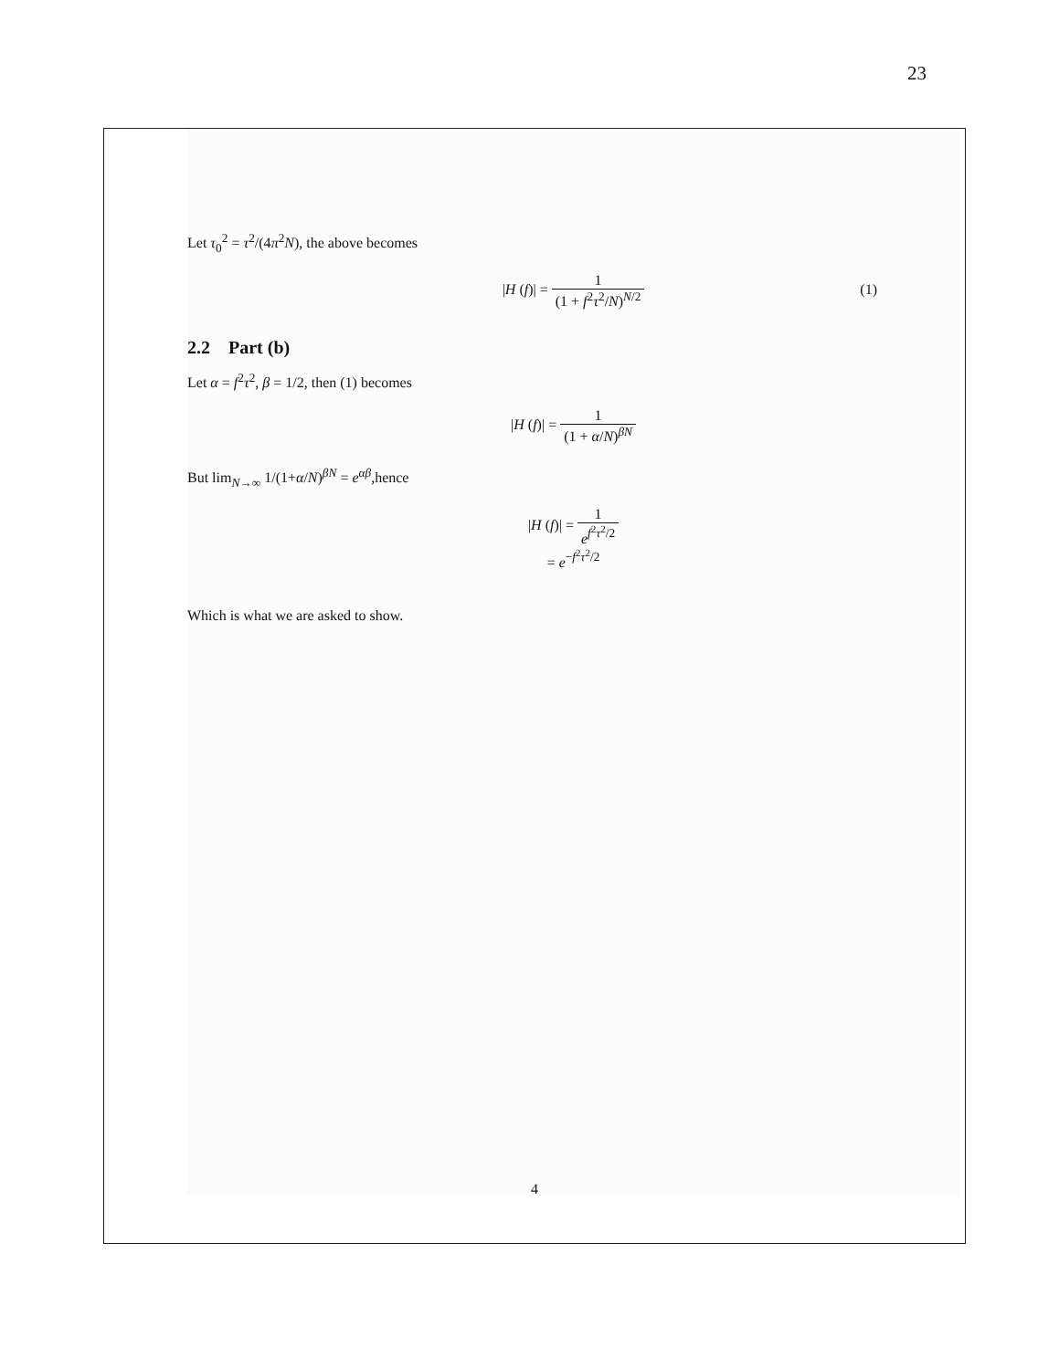23
Let τ<sub>0</sub><sup>2</sup> = τ<sup>2</sup>/(4π<sup>2</sup>N), the above becomes
|H (f)| = 1 (1 + f<sup>2</sup>τ<sup>2</sup>/N)<sup>N/2</sup>
(1)
2.2 Part (b)
Let α = f<sup>2</sup>τ<sup>2</sup>, β = 1/2, then (1) becomes
|H (f)| = 1 (1 + α/N)<sup>βN</sup>
But lim<sub>N→∞</sub> 1/(1+α/N)<sup>βN</sup> = e<sup>αβ</sup>,hence
|H (f)| = 1 e<sup>f<sup>2</sup>τ<sup>2</sup>/2</sup>
= e<sup>−f<sup>2</sup>τ<sup>2</sup>/2</sup>
Which is what we are asked to show.
4